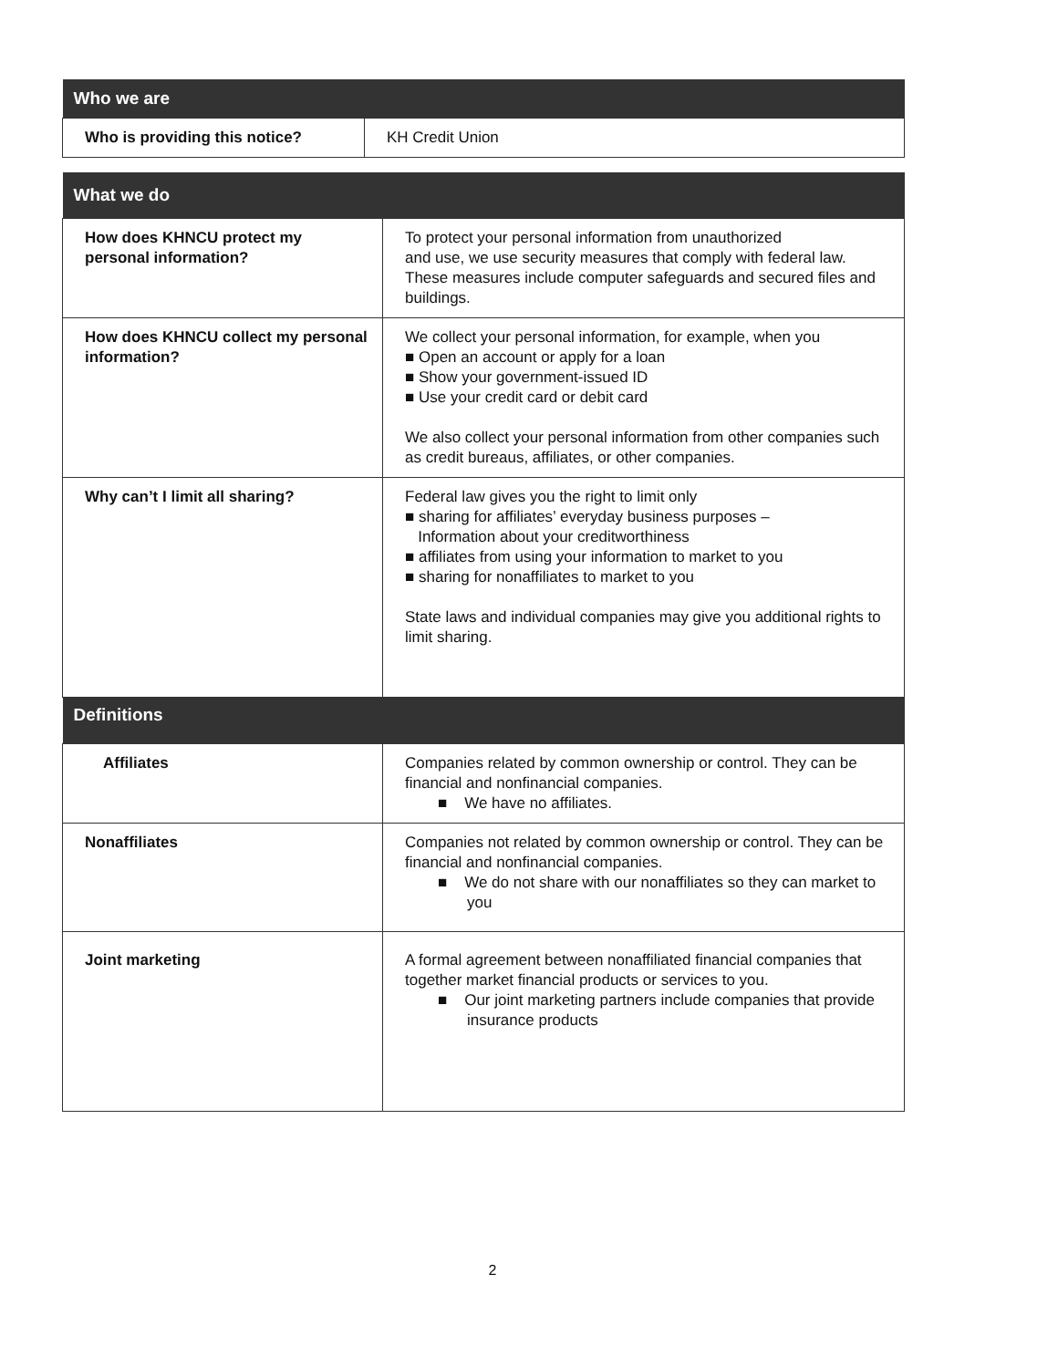| Who we are | |
| --- | --- |
| Who is providing this notice? | KH Credit Union |
| What we do | |
| --- | --- |
| How does KHNCU protect my personal information? | To protect your personal information from unauthorized and use, we use security measures that comply with federal law. These measures include computer safeguards and secured files and buildings. |
| How does KHNCU collect my personal information? | We collect your personal information, for example, when you ■ Open an account or apply for a loan ■ Show your government-issued ID ■ Use your credit card or debit card We also collect your personal information from other companies such as credit bureaus, affiliates, or other companies. |
| Why can’t I limit all sharing? | Federal law gives you the right to limit only ■ sharing for affiliates’ everyday business purposes – Information about your creditworthiness ■ affiliates from using your information to market to you ■ sharing for nonaffiliates to market to you State laws and individual companies may give you additional rights to limit sharing. |
| Definitions | |
| Affiliates | Companies related by common ownership or control. They can be financial and nonfinancial companies. ■ We have no affiliates. |
| Nonaffiliates | Companies not related by common ownership or control. They can be financial and nonfinancial companies. ■ We do not share with our nonaffiliates so they can market to you |
| Joint marketing | A formal agreement between nonaffiliated financial companies that together market financial products or services to you. ■ Our joint marketing partners include companies that provide insurance products |
2